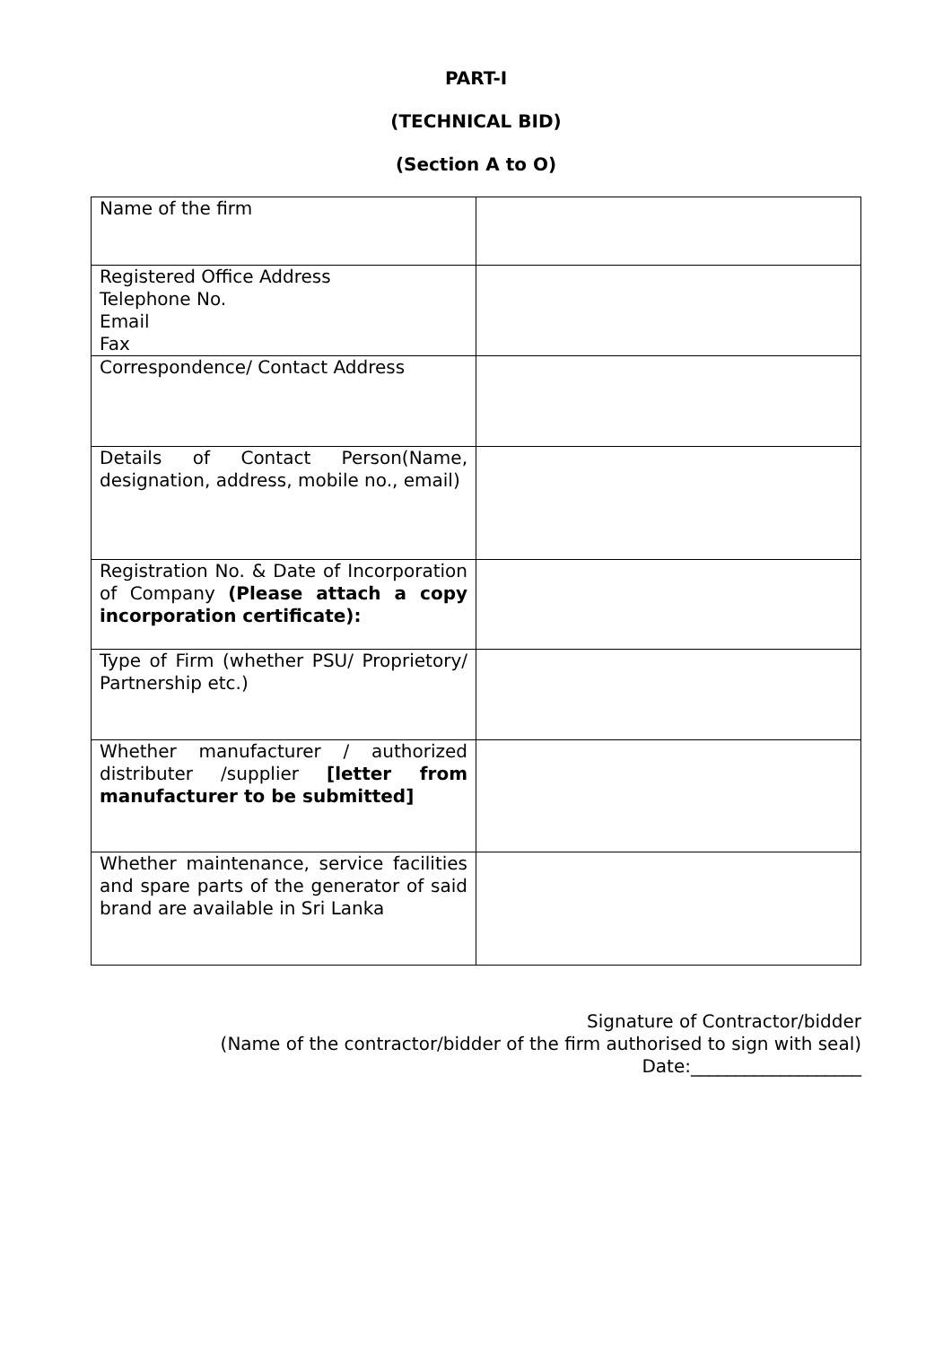PART-I
(TECHNICAL BID)
(Section A to O)
| Name of the firm | |
| Registered Office Address Telephone No. Email Fax | |
| Correspondence/ Contact Address | |
| Details of Contact Person(Name, designation, address, mobile no., email) | |
| Registration No. & Date of Incorporation of Company (Please attach a copy incorporation certificate): | |
| Type of Firm (whether PSU/ Proprietory/ Partnership etc.) | |
| Whether manufacturer / authorized distributer /supplier [letter from manufacturer to be submitted] | |
| Whether maintenance, service facilities and spare parts of the generator of said brand are available in Sri Lanka | |
Signature of Contractor/bidder
(Name of the contractor/bidder of the firm authorised to sign with seal)
Date:___________________